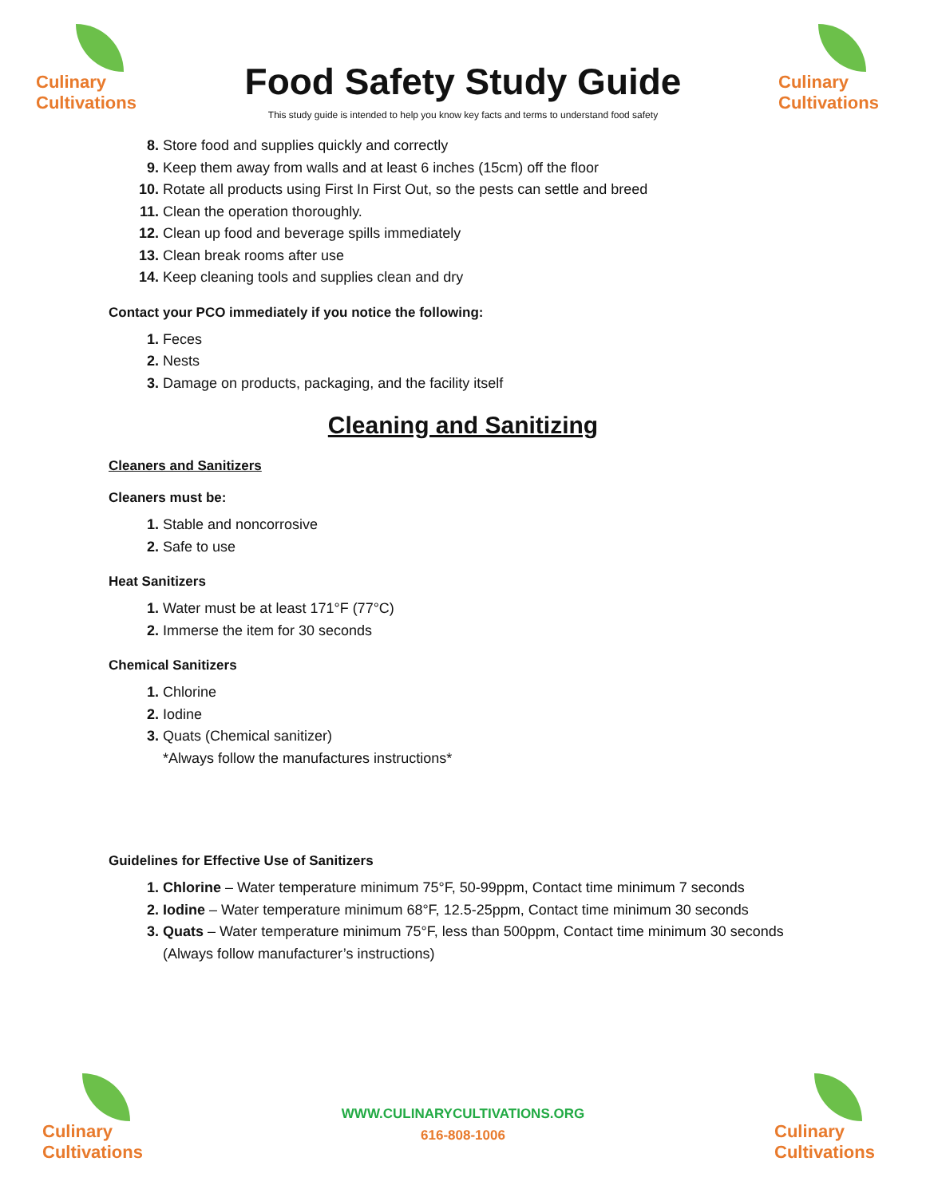Culinary
Cultivations
Culinary
Cultivations
Food Safety Study Guide
This study guide is intended to help you know key facts and terms to understand food safety
Store food and supplies quickly and correctly
Keep them away from walls and at least 6 inches (15cm) off the floor
Rotate all products using First In First Out, so the pests can settle and breed
Clean the operation thoroughly.
Clean up food and beverage spills immediately
Clean break rooms after use
Keep cleaning tools and supplies clean and dry
Contact your PCO immediately if you notice the following:
Feces
Nests
Damage on products, packaging, and the facility itself
Cleaning and Sanitizing
Cleaners and Sanitizers
Cleaners must be:
Stable and noncorrosive
Safe to use
Heat Sanitizers
Water must be at least 171°F (77°C)
Immerse the item for 30 seconds
Chemical Sanitizers
Chlorine
Iodine
Quats (Chemical sanitizer)
*Always follow the manufactures instructions*
Guidelines for Effective Use of Sanitizers
Chlorine – Water temperature minimum 75°F, 50-99ppm, Contact time minimum 7 seconds
Iodine – Water temperature minimum 68°F, 12.5-25ppm, Contact time minimum 30 seconds
Quats – Water temperature minimum 75°F, less than 500ppm, Contact time minimum 30 seconds (Always follow manufacturer’s instructions)
Culinary
Cultivations
Culinary
Cultivations
WWW.CULINARYCULTIVATIONS.ORG
616-808-1006